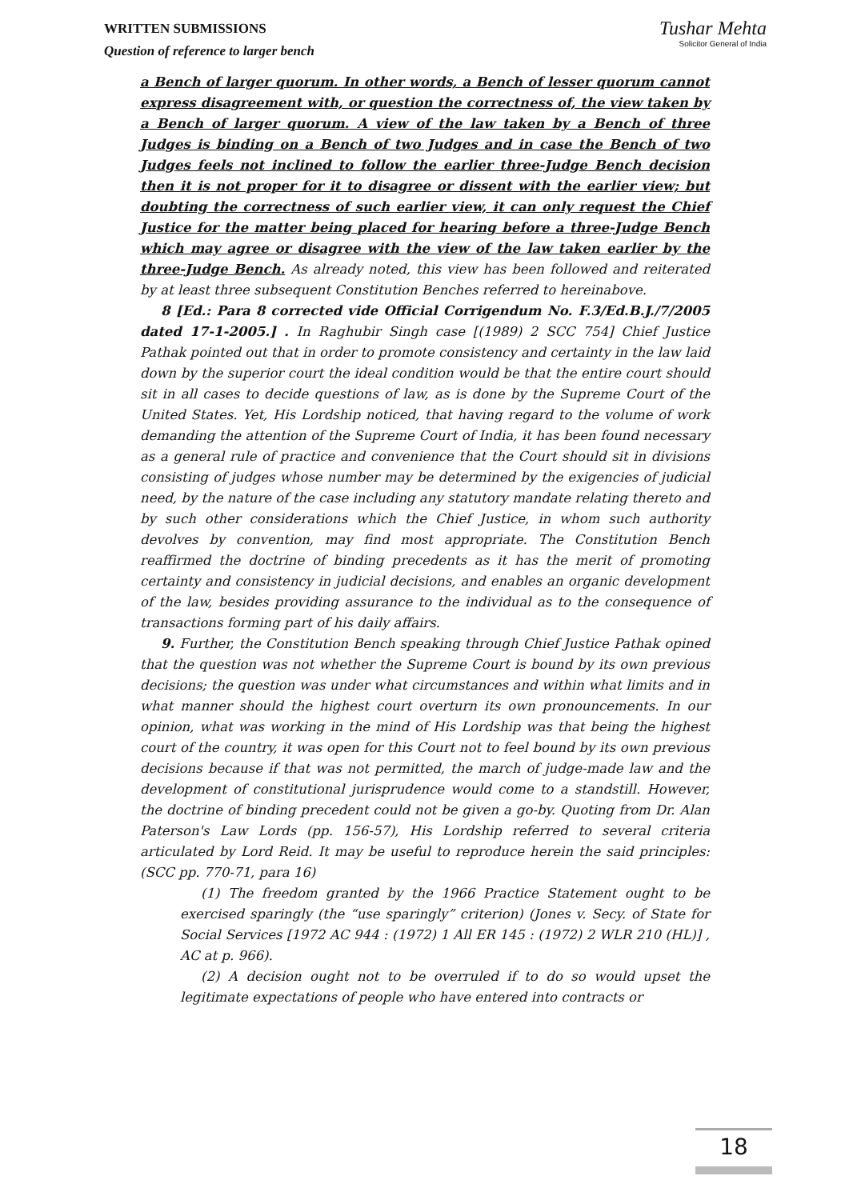WRITTEN SUBMISSIONS
Question of reference to larger bench
Tushar Mehta
Solicitor General of India
a Bench of larger quorum. In other words, a Bench of lesser quorum cannot express disagreement with, or question the correctness of, the view taken by a Bench of larger quorum. A view of the law taken by a Bench of three Judges is binding on a Bench of two Judges and in case the Bench of two Judges feels not inclined to follow the earlier three-Judge Bench decision then it is not proper for it to disagree or dissent with the earlier view; but doubting the correctness of such earlier view, it can only request the Chief Justice for the matter being placed for hearing before a three-Judge Bench which may agree or disagree with the view of the law taken earlier by the three-Judge Bench. As already noted, this view has been followed and reiterated by at least three subsequent Constitution Benches referred to hereinabove.
8 [Ed.: Para 8 corrected vide Official Corrigendum No. F.3/Ed.B.J./7/2005 dated 17-1-2005.] . In Raghubir Singh case [(1989) 2 SCC 754] Chief Justice Pathak pointed out that in order to promote consistency and certainty in the law laid down by the superior court the ideal condition would be that the entire court should sit in all cases to decide questions of law, as is done by the Supreme Court of the United States. Yet, His Lordship noticed, that having regard to the volume of work demanding the attention of the Supreme Court of India, it has been found necessary as a general rule of practice and convenience that the Court should sit in divisions consisting of judges whose number may be determined by the exigencies of judicial need, by the nature of the case including any statutory mandate relating thereto and by such other considerations which the Chief Justice, in whom such authority devolves by convention, may find most appropriate. The Constitution Bench reaffirmed the doctrine of binding precedents as it has the merit of promoting certainty and consistency in judicial decisions, and enables an organic development of the law, besides providing assurance to the individual as to the consequence of transactions forming part of his daily affairs.
9. Further, the Constitution Bench speaking through Chief Justice Pathak opined that the question was not whether the Supreme Court is bound by its own previous decisions; the question was under what circumstances and within what limits and in what manner should the highest court overturn its own pronouncements. In our opinion, what was working in the mind of His Lordship was that being the highest court of the country, it was open for this Court not to feel bound by its own previous decisions because if that was not permitted, the march of judge-made law and the development of constitutional jurisprudence would come to a standstill. However, the doctrine of binding precedent could not be given a go-by. Quoting from Dr. Alan Paterson's Law Lords (pp. 156-57), His Lordship referred to several criteria articulated by Lord Reid. It may be useful to reproduce herein the said principles: (SCC pp. 770-71, para 16)
(1) The freedom granted by the 1966 Practice Statement ought to be exercised sparingly (the “use sparingly” criterion) (Jones v. Secy. of State for Social Services [1972 AC 944 : (1972) 1 All ER 145 : (1972) 2 WLR 210 (HL)] , AC at p. 966).
(2) A decision ought not to be overruled if to do so would upset the legitimate expectations of people who have entered into contracts or
18